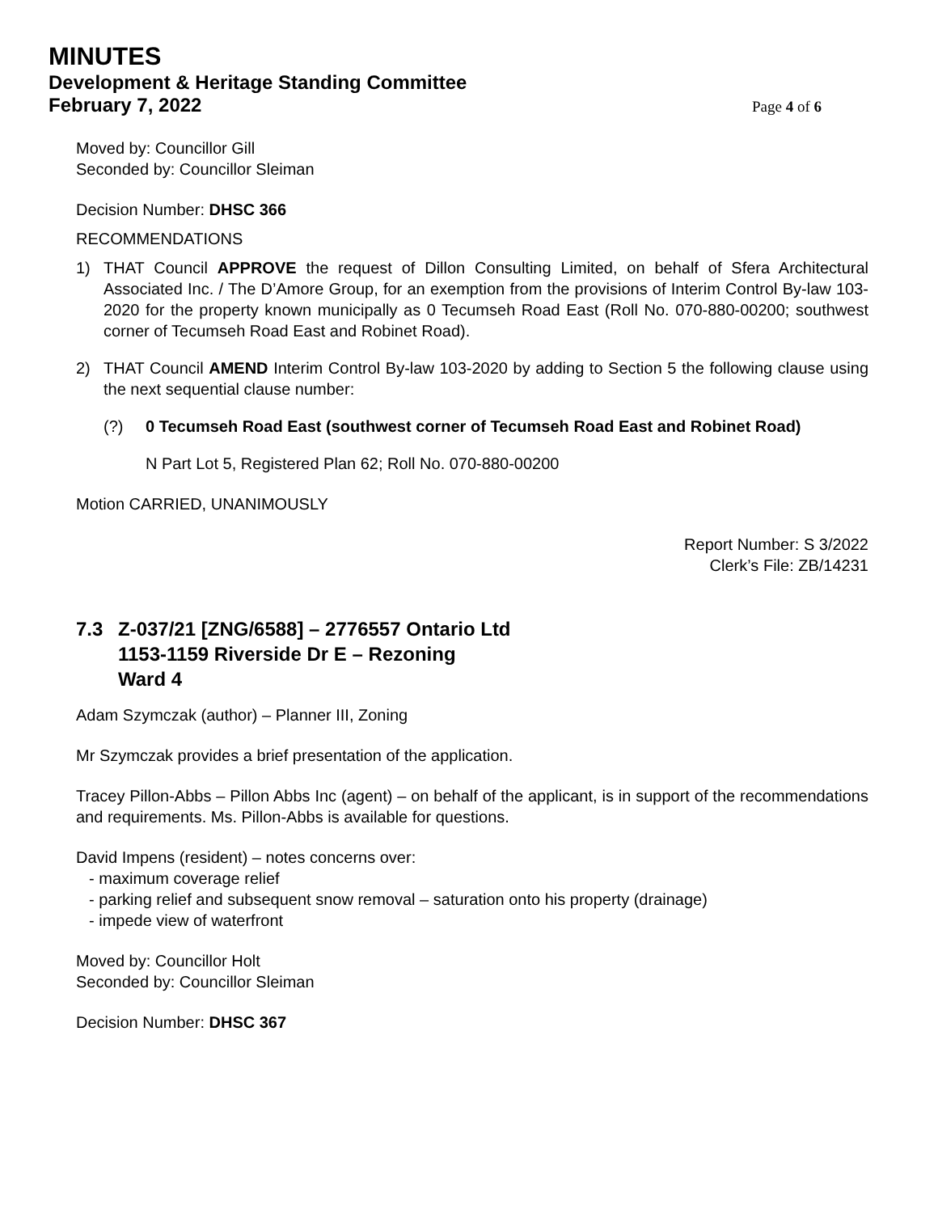MINUTES
Development & Heritage Standing Committee
February 7, 2022
Page 4 of 6
Moved by: Councillor Gill
Seconded by: Councillor Sleiman
Decision Number: DHSC 366
RECOMMENDATIONS
1) THAT Council APPROVE the request of Dillon Consulting Limited, on behalf of Sfera Architectural Associated Inc. / The D’Amore Group, for an exemption from the provisions of Interim Control By-law 103-2020 for the property known municipally as 0 Tecumseh Road East (Roll No. 070-880-00200; southwest corner of Tecumseh Road East and Robinet Road).
2) THAT Council AMEND Interim Control By-law 103-2020 by adding to Section 5 the following clause using the next sequential clause number:
(?) 0 Tecumseh Road East (southwest corner of Tecumseh Road East and Robinet Road)
N Part Lot 5, Registered Plan 62; Roll No. 070-880-00200
Motion CARRIED, UNANIMOUSLY
Report Number: S 3/2022
Clerk’s File: ZB/14231
7.3 Z-037/21 [ZNG/6588] – 2776557 Ontario Ltd
1153-1159 Riverside Dr E – Rezoning
Ward 4
Adam Szymczak (author) – Planner III, Zoning
Mr Szymczak provides a brief presentation of the application.
Tracey Pillon-Abbs – Pillon Abbs Inc (agent) – on behalf of the applicant, is in support of the recommendations and requirements. Ms. Pillon-Abbs is available for questions.
David Impens (resident) – notes concerns over:
- maximum coverage relief
- parking relief and subsequent snow removal – saturation onto his property (drainage)
- impede view of waterfront
Moved by: Councillor Holt
Seconded by: Councillor Sleiman
Decision Number: DHSC 367